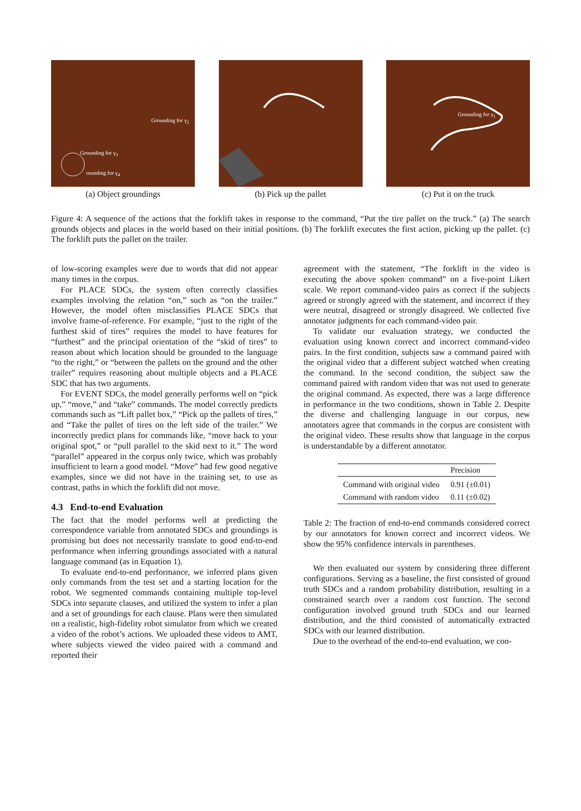Grounding for γ<sub>2</sub>
Grounding for γ<sub>3</sub>
rounding for γ<sub>4</sub>
(a) Object groundings
(b) Pick up the pallet
Grounding for γ<sub>1</sub>
(c) Put it on the truck
Figure 4: A sequence of the actions that the forklift takes in response to the command, “Put the tire pallet on the truck.” (a) The search grounds objects and places in the world based on their initial positions. (b) The forklift executes the first action, picking up the pallet. (c) The forklift puts the pallet on the trailer.
of low-scoring examples were due to words that did not appear many times in the corpus.
For PLACE SDCs, the system often correctly classifies examples involving the relation “on,” such as “on the trailer.” However, the model often misclassifies PLACE SDCs that involve frame-of-reference. For example, “just to the right of the furthest skid of tires” requires the model to have features for “furthest” and the principal orientation of the “skid of tires” to reason about which location should be grounded to the language “to the right,” or “between the pallets on the ground and the other trailer” requires reasoning about multiple objects and a PLACE SDC that has two arguments.
For EVENT SDCs, the model generally performs well on “pick up,” “move,” and “take” commands. The model correctly predicts commands such as “Lift pallet box,” “Pick up the pallets of tires,” and “Take the pallet of tires on the left side of the trailer.” We incorrectly predict plans for commands like, “move back to your original spot,” or “pull parallel to the skid next to it.” The word “parallel” appeared in the corpus only twice, which was probably insufficient to learn a good model. “Move” had few good negative examples, since we did not have in the training set, to use as contrast, paths in which the forklift did not move.
4.3 End-to-end Evaluation
The fact that the model performs well at predicting the correspondence variable from annotated SDCs and groundings is promising but does not necessarily translate to good end-to-end performance when inferring groundings associated with a natural language command (as in Equation 1).
To evaluate end-to-end performance, we inferred plans given only commands from the test set and a starting location for the robot. We segmented commands containing multiple top-level SDCs into separate clauses, and utilized the system to infer a plan and a set of groundings for each clause. Plans were then simulated on a realistic, high-fidelity robot simulator from which we created a video of the robot’s actions. We uploaded these videos to AMT, where subjects viewed the video paired with a command and reported their
agreement with the statement, “The forklift in the video is executing the above spoken command” on a five-point Likert scale. We report command-video pairs as correct if the subjects agreed or strongly agreed with the statement, and incorrect if they were neutral, disagreed or strongly disagreed. We collected five annotator judgments for each command-video pair.
To validate our evaluation strategy, we conducted the evaluation using known correct and incorrect command-video pairs. In the first condition, subjects saw a command paired with the original video that a different subject watched when creating the command. In the second condition, the subject saw the command paired with random video that was not used to generate the original command. As expected, there was a large difference in performance in the two conditions, shown in Table 2. Despite the diverse and challenging language in our corpus, new annotators agree that commands in the corpus are consistent with the original video. These results show that language in the corpus is understandable by a different annotator.
| | Precision |
| --- | --- |
| Command with original video | 0.91 (±0.01) |
| Command with random video | 0.11 (±0.02) |
Table 2: The fraction of end-to-end commands considered correct by our annotators for known correct and incorrect videos. We show the 95% confidence intervals in parentheses.
We then evaluated our system by considering three different configurations. Serving as a baseline, the first consisted of ground truth SDCs and a random probability distribution, resulting in a constrained search over a random cost function. The second configuration involved ground truth SDCs and our learned distribution, and the third consisted of automatically extracted SDCs with our learned distribution.
Due to the overhead of the end-to-end evaluation, we con-